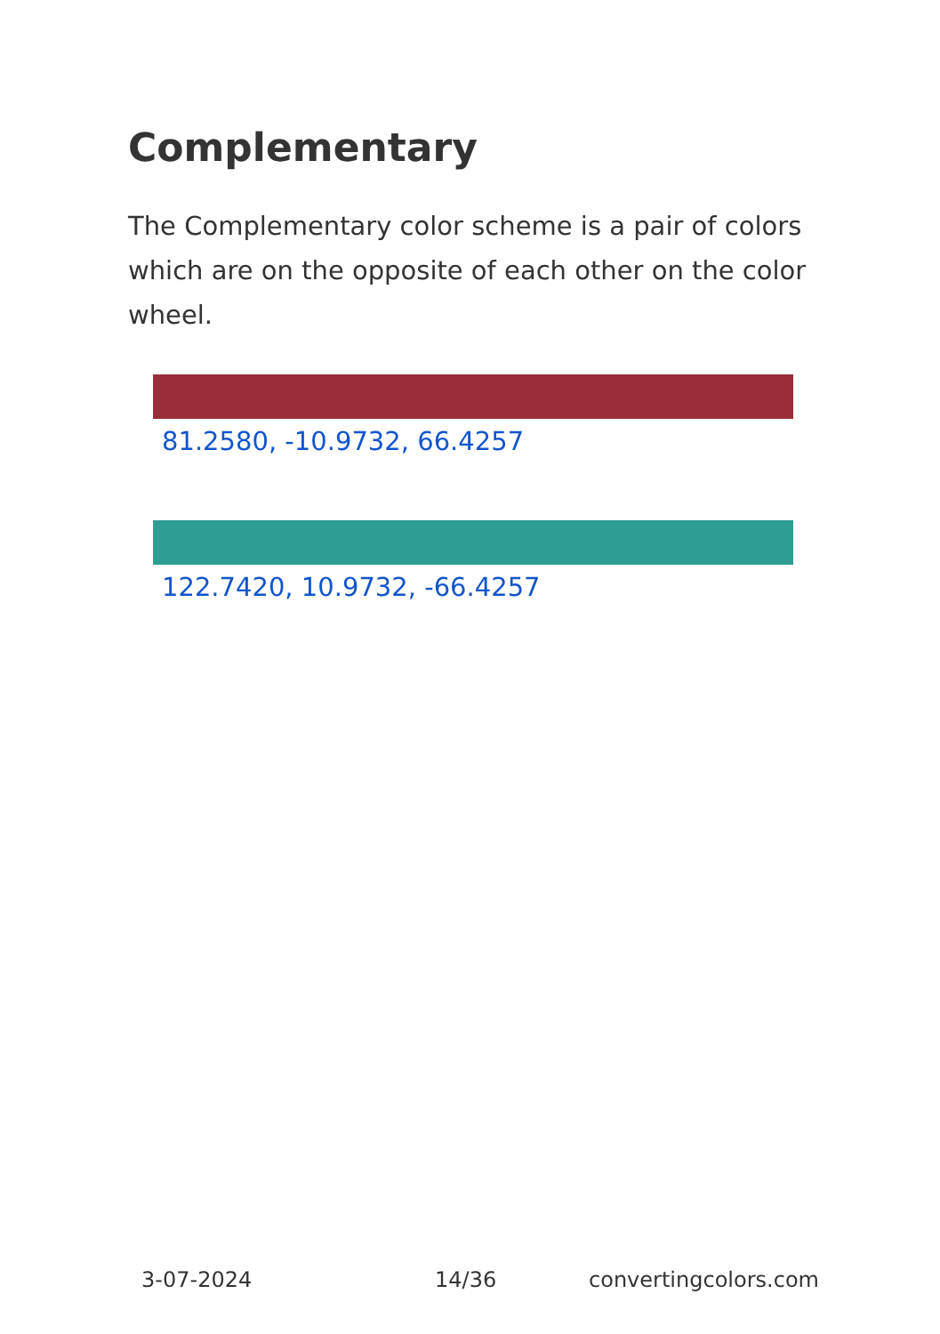Complementary
The Complementary color scheme is a pair of colors which are on the opposite of each other on the color wheel.
81.2580, -10.9732, 66.4257
122.7420, 10.9732, -66.4257
3-07-2024 14/36 convertingcolors.com